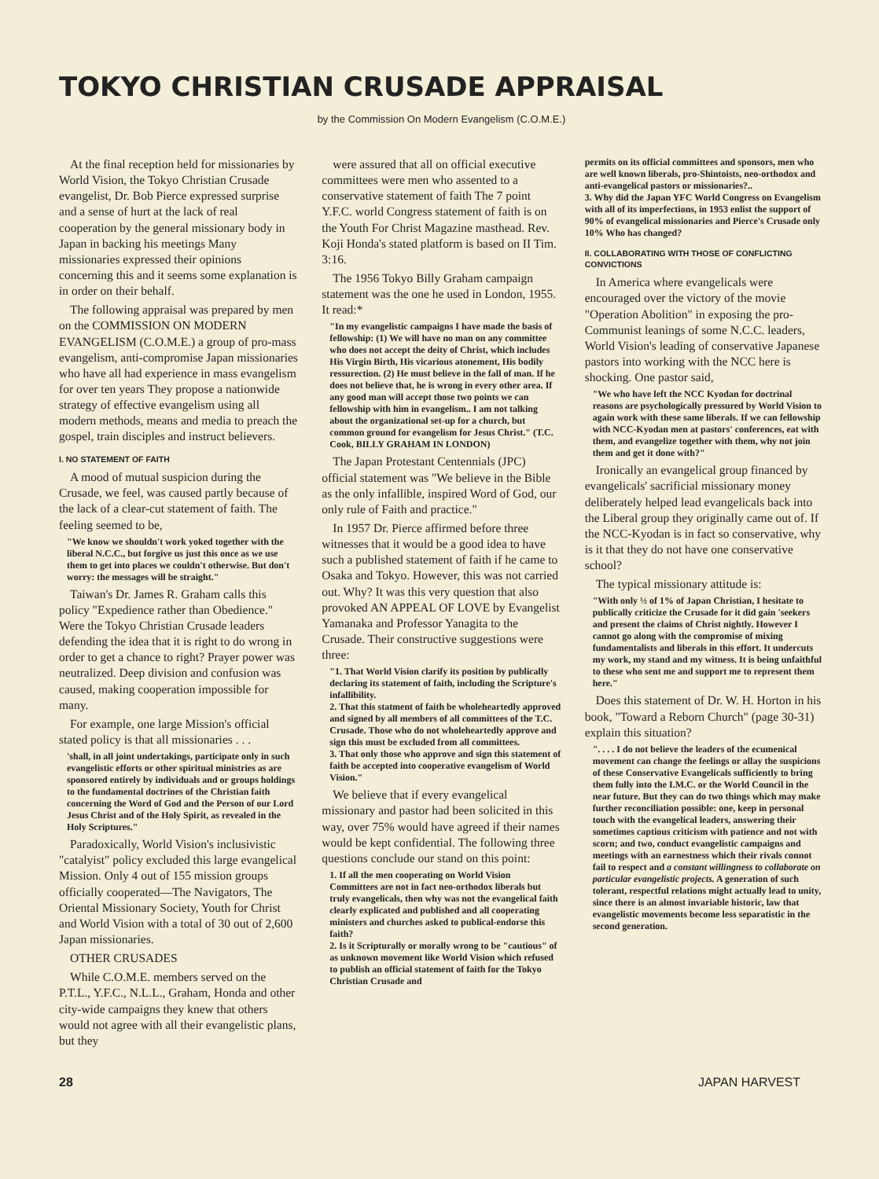TOKYO CHRISTIAN CRUSADE APPRAISAL
by the Commission On Modern Evangelism (C.O.M.E.)
At the final reception held for missionaries by World Vision, the Tokyo Christian Crusade evangelist, Dr. Bob Pierce expressed surprise and a sense of hurt at the lack of real cooperation by the general missionary body in Japan in backing his meetings Many missionaries expressed their opinions concerning this and it seems some explanation is in order on their behalf.
The following appraisal was prepared by men on the COMMISSION ON MODERN EVANGELISM (C.O.M.E.) a group of pro-mass evangelism, anti-compromise Japan missionaries who have all had experience in mass evangelism for over ten years They propose a nationwide strategy of effective evangelism using all modern methods, means and media to preach the gospel, train disciples and instruct believers.
I. NO STATEMENT OF FAITH
A mood of mutual suspicion during the Crusade, we feel, was caused partly because of the lack of a clear-cut statement of faith. The feeling seemed to be,
"We know we shouldn't work yoked together with the liberal N.C.C., but forgive us just this once as we use them to get into places we couldn't otherwise. But don't worry: the messages will be straight."
Taiwan's Dr. James R. Graham calls this policy "Expedience rather than Obedience." Were the Tokyo Christian Crusade leaders defending the idea that it is right to do wrong in order to get a chance to right? Prayer power was neutralized. Deep division and confusion was caused, making cooperation impossible for many.
For example, one large Mission's official stated policy is that all missionaries . . .
'shall, in all joint undertakings, participate only in such evangelistic efforts or other spiritual ministries as are sponsored entirely by individuals and or groups holdings to the fundamental doctrines of the Christian faith concerning the Word of God and the Person of our Lord Jesus Christ and of the Holy Spirit, as revealed in the Holy Scriptures."
Paradoxically, World Vision's inclusivistic "catalyist" policy excluded this large evangelical Mission. Only 4 out of 155 mission groups officially cooperated—The Navigators, The Oriental Missionary Society, Youth for Christ and World Vision with a total of 30 out of 2,600 Japan missionaries.
OTHER CRUSADES
While C.O.M.E. members served on the P.T.L., Y.F.C., N.L.L., Graham, Honda and other city-wide campaigns they knew that others would not agree with all their evangelistic plans, but they
were assured that all on official executive committees were men who assented to a conservative statement of faith The 7 point Y.F.C. world Congress statement of faith is on the Youth For Christ Magazine masthead. Rev. Koji Honda's stated platform is based on II Tim. 3:16.
The 1956 Tokyo Billy Graham campaign statement was the one he used in London, 1955. It read:*
"In my evangelistic campaigns I have made the basis of fellowship: (1) We will have no man on any committee who does not accept the deity of Christ, which includes His Virgin Birth, His vicarious atonement, His bodily ressurection. (2) He must believe in the fall of man. If he does not believe that, he is wrong in every other area. If any good man will accept those two points we can fellowship with him in evangelism.. I am not talking about the organizational set-up for a church, but common ground for evangelism for Jesus Christ." (T.C. Cook, BILLY GRAHAM IN LONDON)
The Japan Protestant Centennials (JPC) official statement was "We believe in the Bible as the only infallible, inspired Word of God, our only rule of Faith and practice."
In 1957 Dr. Pierce affirmed before three witnesses that it would be a good idea to have such a published statement of faith if he came to Osaka and Tokyo. However, this was not carried out. Why? It was this very question that also provoked AN APPEAL OF LOVE by Evangelist Yamanaka and Professor Yanagita to the Crusade. Their constructive suggestions were three:
"1. That World Vision clarify its position by publically declaring its statement of faith, including the Scripture's infallibility.
2. That this statment of faith be wholeheartedly approved and signed by all members of all committees of the T.C. Crusade. Those who do not wholeheartedly approve and sign this must be excluded from all committees.
3. That only those who approve and sign this statement of faith be accepted into cooperative evangelism of World Vision."
We believe that if every evangelical missionary and pastor had been solicited in this way, over 75% would have agreed if their names would be kept confidential. The following three questions conclude our stand on this point:
1. If all the men cooperating on World Vision Committees are not in fact neo-orthodox liberals but truly evangelicals, then why was not the evangelical faith clearly explicated and published and all cooperating ministers and churches asked to publical-endorse this faith?
2. Is it Scripturally or morally wrong to be "cautious" of as unknown movement like World Vision which refused to publish an official statement of faith for the Tokyo Christian Crusade and
permits on its official committees and sponsors, men who are well known liberals, pro-Shintoists, neo-orthodox and anti-evangelical pastors or missionaries?..
3. Why did the Japan YFC World Congress on Evangelism with all of its imperfections, in 1953 enlist the support of 90% of evangelical missionaries and Pierce's Crusade only 10% Who has changed?
II. COLLABORATING WITH THOSE OF CONFLICTING CONVICTIONS
In America where evangelicals were encouraged over the victory of the movie "Operation Abolition" in exposing the pro-Communist leanings of some N.C.C. leaders, World Vision's leading of conservative Japanese pastors into working with the NCC here is shocking. One pastor said,
"We who have left the NCC Kyodan for doctrinal reasons are psychologically pressured by World Vision to again work with these same liberals. If we can fellowship with NCC-Kyodan men at pastors' conferences, eat with them, and evangelize together with them, why not join them and get it done with?"
Ironically an evangelical group financed by evangelicals' sacrificial missionary money deliberately helped lead evangelicals back into the Liberal group they originally came out of. If the NCC-Kyodan is in fact so conservative, why is it that they do not have one conservative school?
The typical missionary attitude is:
"With only ½ of 1% of Japan Christian, I hesitate to publically criticize the Crusade for it did gain 'seekers and present the claims of Christ nightly. However I cannot go along with the compromise of mixing fundamentalists and liberals in this effort. It undercuts my work, my stand and my witness. It is being unfaithful to these who sent me and support me to represent them here."
Does this statement of Dr. W. H. Horton in his book, "Toward a Reborn Church" (page 30-31) explain this situation?
". . . . I do not believe the leaders of the ecumenical movement can change the feelings or allay the suspicions of these Conservative Evangelicals sufficiently to bring them fully into the I.M.C. or the World Council in the near future. But they can do two things which may make further reconciliation possible: one, keep in personal touch with the evangelical leaders, answering their sometimes captious criticism with patience and not with scorn; and two, conduct evangelistic campaigns and meetings with an earnestness which their rivals connot fail to respect and a constant willingness to collaborate on particular evangelistic projects. A generation of such tolerant, respectful relations might actually lead to unity, since there is an almost invariable historic, law that evangelistic movements become less separatistic in the second generation.
28 JAPAN HARVEST